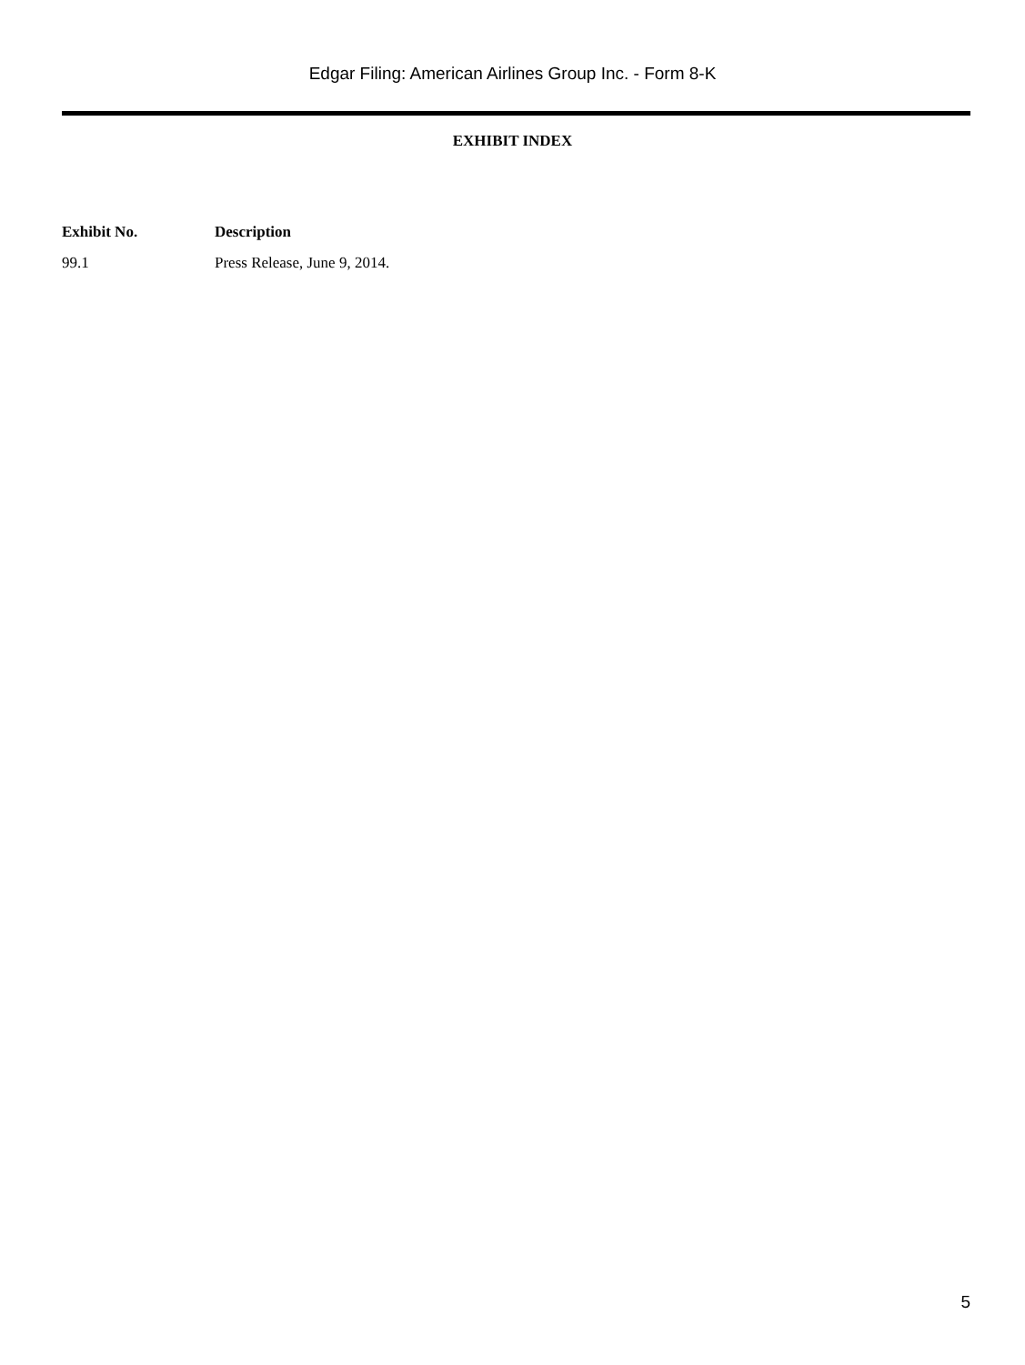Edgar Filing: American Airlines Group Inc. - Form 8-K
EXHIBIT INDEX
| Exhibit No. | Description |
| --- | --- |
| 99.1 | Press Release, June 9, 2014. |
5